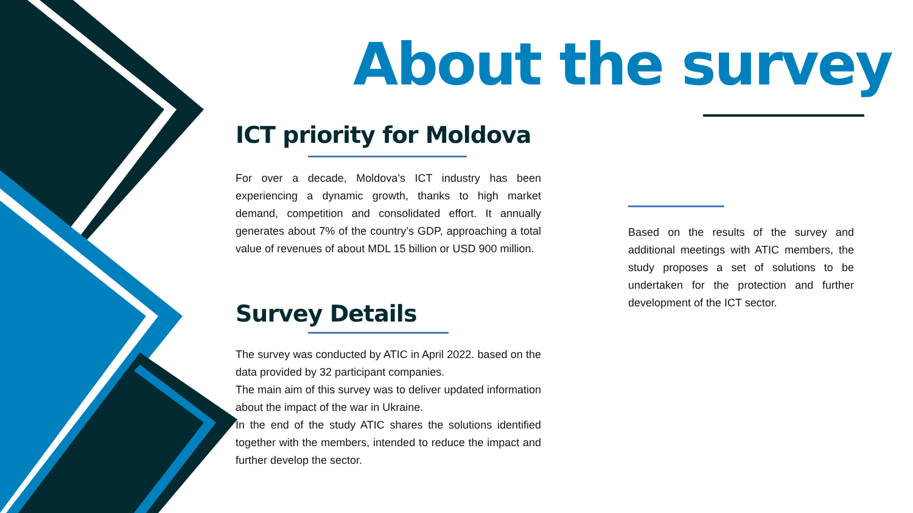About the survey
ICT priority for Moldova
For over a decade, Moldova’s ICT industry has been experiencing a dynamic growth, thanks to high market demand, competition and consolidated effort. It annually generates about 7% of the country’s GDP, approaching a total value of revenues of about MDL 15 billion or USD 900 million.
Survey Details
The survey was conducted by ATIC in April 2022. based on the data provided by 32 participant companies.
The main aim of this survey was to deliver updated information about the impact of the war in Ukraine.
In the end of the study ATIC shares the solutions identified together with the members, intended to reduce the impact and further develop the sector.
Based on the results of the survey and additional meetings with ATIC members, the study proposes a set of solutions to be undertaken for the protection and further development of the ICT sector.